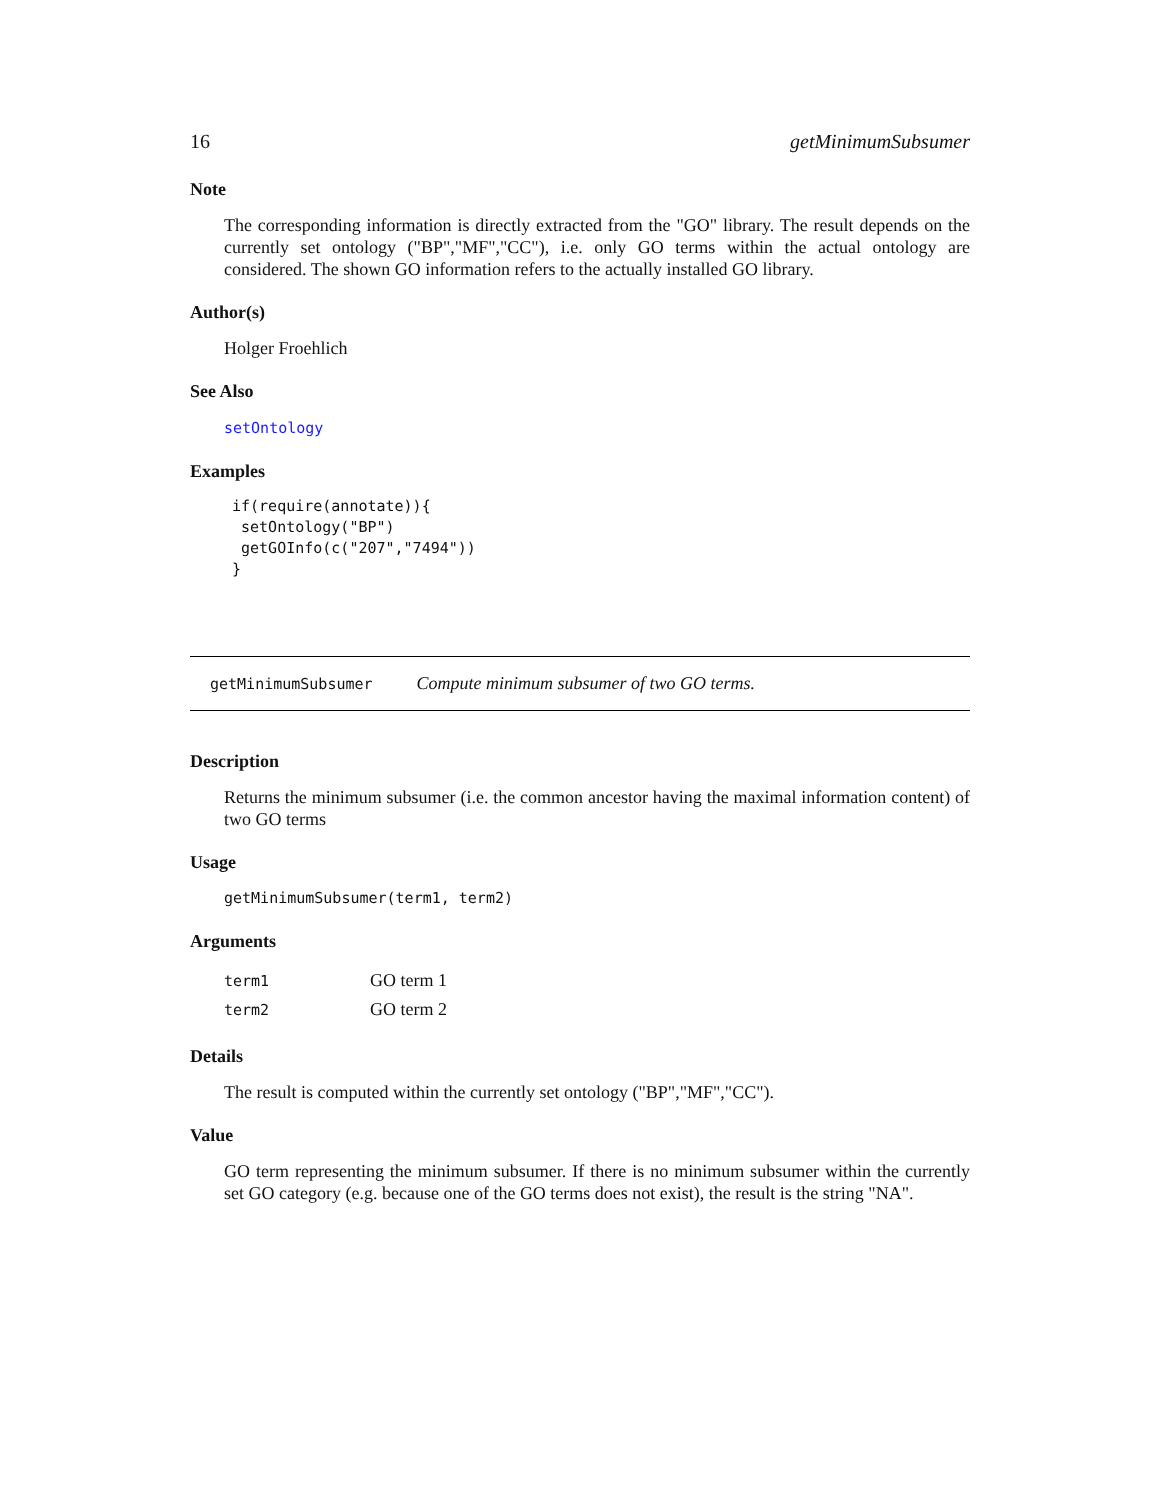16 getMinimumSubsumer
Note
The corresponding information is directly extracted from the "GO" library. The result depends on the currently set ontology ("BP","MF","CC"), i.e. only GO terms within the actual ontology are considered. The shown GO information refers to the actually installed GO library.
Author(s)
Holger Froehlich
See Also
setOntology
Examples
if(require(annotate)){
 setOntology("BP")
 getGOInfo(c("207","7494"))
}
getMinimumSubsumer Compute minimum subsumer of two GO terms.
Description
Returns the minimum subsumer (i.e. the common ancestor having the maximal information content) of two GO terms
Usage
getMinimumSubsumer(term1, term2)
Arguments
| term1 | GO term 1 |
| term2 | GO term 2 |
Details
The result is computed within the currently set ontology ("BP","MF","CC").
Value
GO term representing the minimum subsumer. If there is no minimum subsumer within the currently set GO category (e.g. because one of the GO terms does not exist), the result is the string "NA".